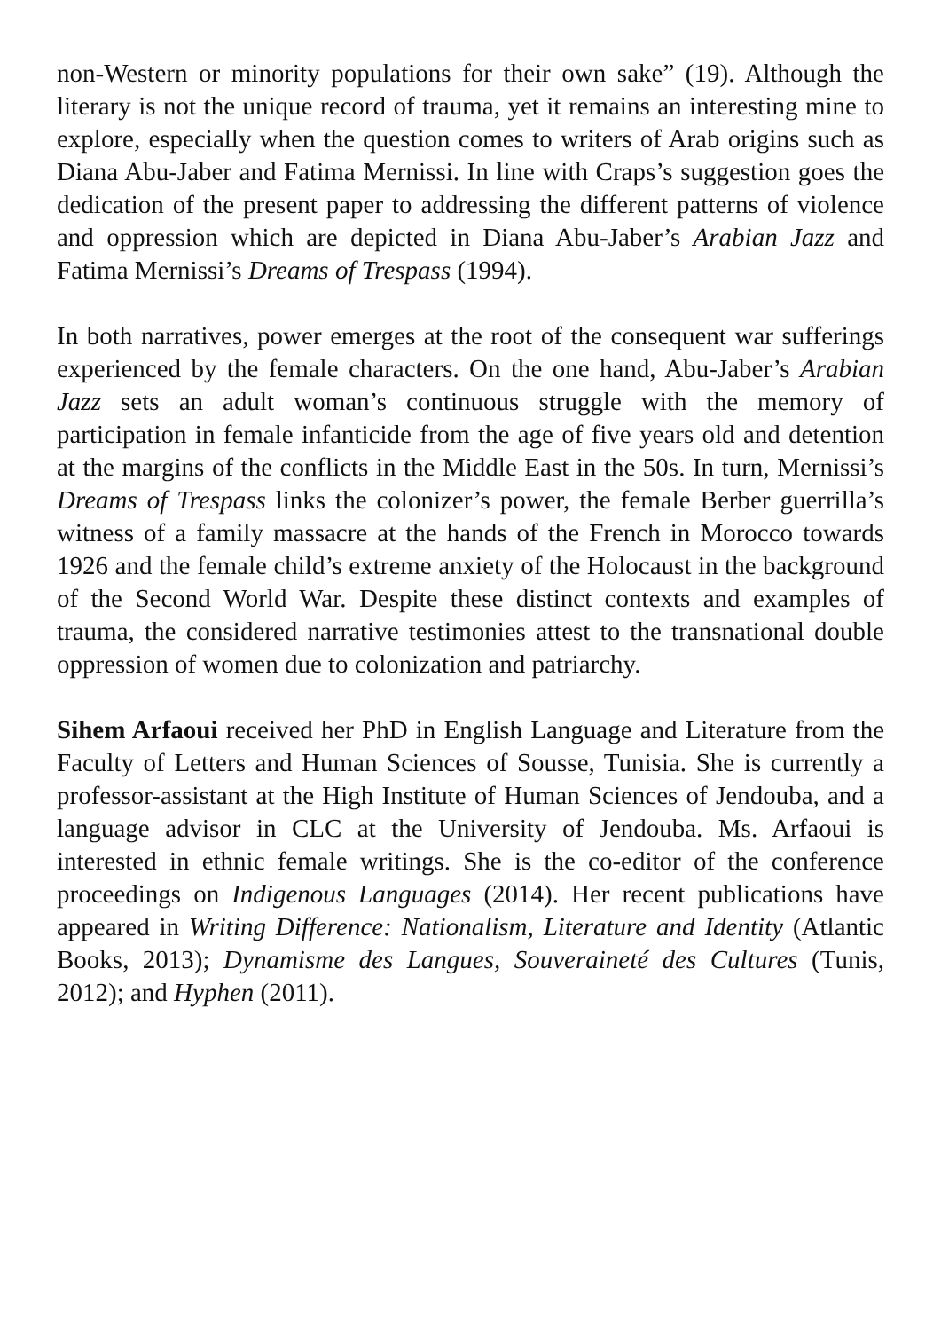non-Western or minority populations for their own sake” (19). Although the literary is not the unique record of trauma, yet it remains an interesting mine to explore, especially when the question comes to writers of Arab origins such as Diana Abu-Jaber and Fatima Mernissi. In line with Craps’s suggestion goes the dedication of the present paper to addressing the different patterns of violence and oppression which are depicted in Diana Abu-Jaber’s Arabian Jazz and Fatima Mernissi’s Dreams of Trespass (1994).
In both narratives, power emerges at the root of the consequent war sufferings experienced by the female characters. On the one hand, Abu-Jaber’s Arabian Jazz sets an adult woman’s continuous struggle with the memory of participation in female infanticide from the age of five years old and detention at the margins of the conflicts in the Middle East in the 50s. In turn, Mernissi’s Dreams of Trespass links the colonizer’s power, the female Berber guerrilla’s witness of a family massacre at the hands of the French in Morocco towards 1926 and the female child’s extreme anxiety of the Holocaust in the background of the Second World War. Despite these distinct contexts and examples of trauma, the considered narrative testimonies attest to the transnational double oppression of women due to colonization and patriarchy.
Sihem Arfaoui received her PhD in English Language and Literature from the Faculty of Letters and Human Sciences of Sousse, Tunisia. She is currently a professor-assistant at the High Institute of Human Sciences of Jendouba, and a language advisor in CLC at the University of Jendouba. Ms. Arfaoui is interested in ethnic female writings. She is the co-editor of the conference proceedings on Indigenous Languages (2014). Her recent publications have appeared in Writing Difference: Nationalism, Literature and Identity (Atlantic Books, 2013); Dynamisme des Langues, Souveraineté des Cultures (Tunis, 2012); and Hyphen (2011).